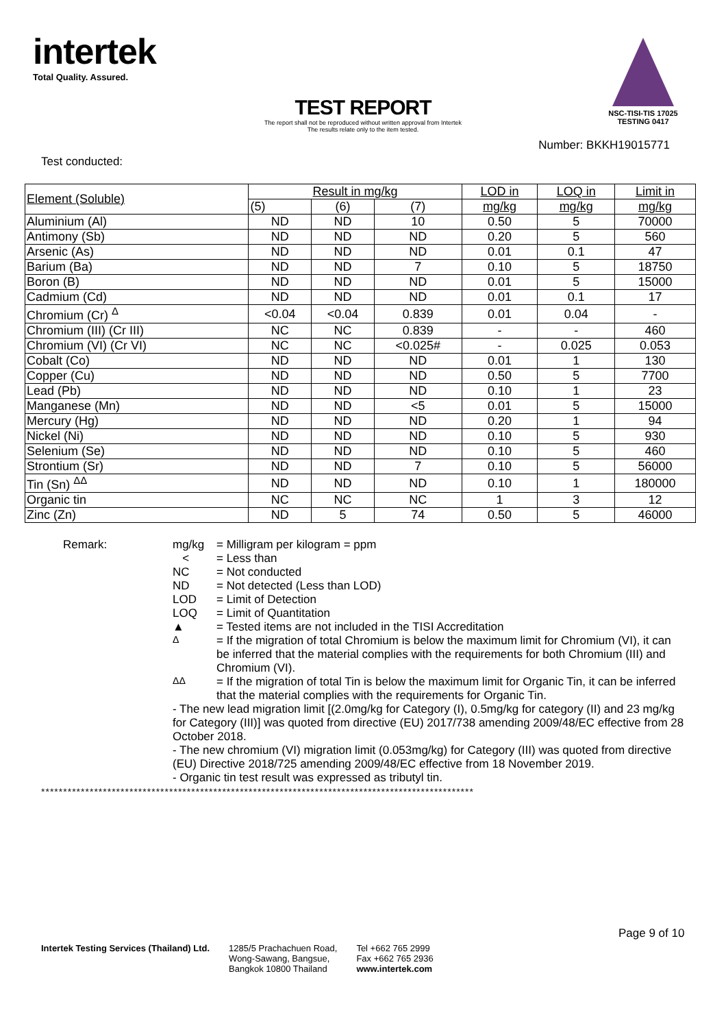intertek
Total Quality. Assured.
NSC-TISI-TIS 17025
TESTING 0417
TEST REPORT
The report shall not be reproduced without written approval from Intertek
The results relate only to the item tested.
Number: BKKH19015771
Test conducted:
| Element (Soluble) | Result in mg/kg | | | LOD in | LOQ in | Limit in |
| --- | --- | --- | --- | --- | --- | --- |
| | (5) | (6) | (7) | mg/kg | mg/kg | mg/kg |
| Aluminium (Al) | ND | ND | 10 | 0.50 | 5 | 70000 |
| Antimony (Sb) | ND | ND | ND | 0.20 | 5 | 560 |
| Arsenic (As) | ND | ND | ND | 0.01 | 0.1 | 47 |
| Barium (Ba) | ND | ND | 7 | 0.10 | 5 | 18750 |
| Boron (B) | ND | ND | ND | 0.01 | 5 | 15000 |
| Cadmium (Cd) | ND | ND | ND | 0.01 | 0.1 | 17 |
| Chromium (Cr) <sup>Δ</sup> | <0.04 | <0.04 | 0.839 | 0.01 | 0.04 | - |
| Chromium (III) (Cr III) | NC | NC | 0.839 | - | - | 460 |
| Chromium (VI) (Cr VI) | NC | NC | <0.025# | - | 0.025 | 0.053 |
| Cobalt (Co) | ND | ND | ND | 0.01 | 1 | 130 |
| Copper (Cu) | ND | ND | ND | 0.50 | 5 | 7700 |
| Lead (Pb) | ND | ND | ND | 0.10 | 1 | 23 |
| Manganese (Mn) | ND | ND | <5 | 0.01 | 5 | 15000 |
| Mercury (Hg) | ND | ND | ND | 0.20 | 1 | 94 |
| Nickel (Ni) | ND | ND | ND | 0.10 | 5 | 930 |
| Selenium (Se) | ND | ND | ND | 0.10 | 5 | 460 |
| Strontium (Sr) | ND | ND | 7 | 0.10 | 5 | 56000 |
| Tin (Sn) <sup>ΔΔ</sup> | ND | ND | ND | 0.10 | 1 | 180000 |
| Organic tin | NC | NC | NC | 1 | 3 | 12 |
| Zinc (Zn) | ND | 5 | 74 | 0.50 | 5 | 46000 |
Remark: mg/kg
= Milligram per kilogram = ppm
<
= Less than
NC
= Not conducted
ND
= Not detected (Less than LOD)
LOD
= Limit of Detection
LOQ
= Limit of Quantitation
▲
= Tested items are not included in the TISI Accreditation
<sup>Δ</sup>
= If the migration of total Chromium is below the maximum limit for Chromium (VI), it can be inferred that the material complies with the requirements for both Chromium (III) and Chromium (VI).
<sup>ΔΔ</sup>
= If the migration of total Tin is below the maximum limit for Organic Tin, it can be inferred that the material complies with the requirements for Organic Tin.
- The new lead migration limit [(2.0mg/kg for Category (I), 0.5mg/kg for category (II) and 23 mg/kg for Category (III)] was quoted from directive (EU) 2017/738 amending 2009/48/EC effective from 28 October 2018.
- The new chromium (VI) migration limit (0.053mg/kg) for Category (III) was quoted from directive (EU) Directive 2018/725 amending 2009/48/EC effective from 18 November 2019.
- Organic tin test result was expressed as tributyl tin.
**************************************************************************************************
Page 9 of 10
Intertek Testing Services (Thailand) Ltd.
1285/5 Prachachuen Road,
Wong-Sawang, Bangsue,
Bangkok 10800 Thailand
Tel +662 765 2999
Fax +662 765 2936
www.intertek.com